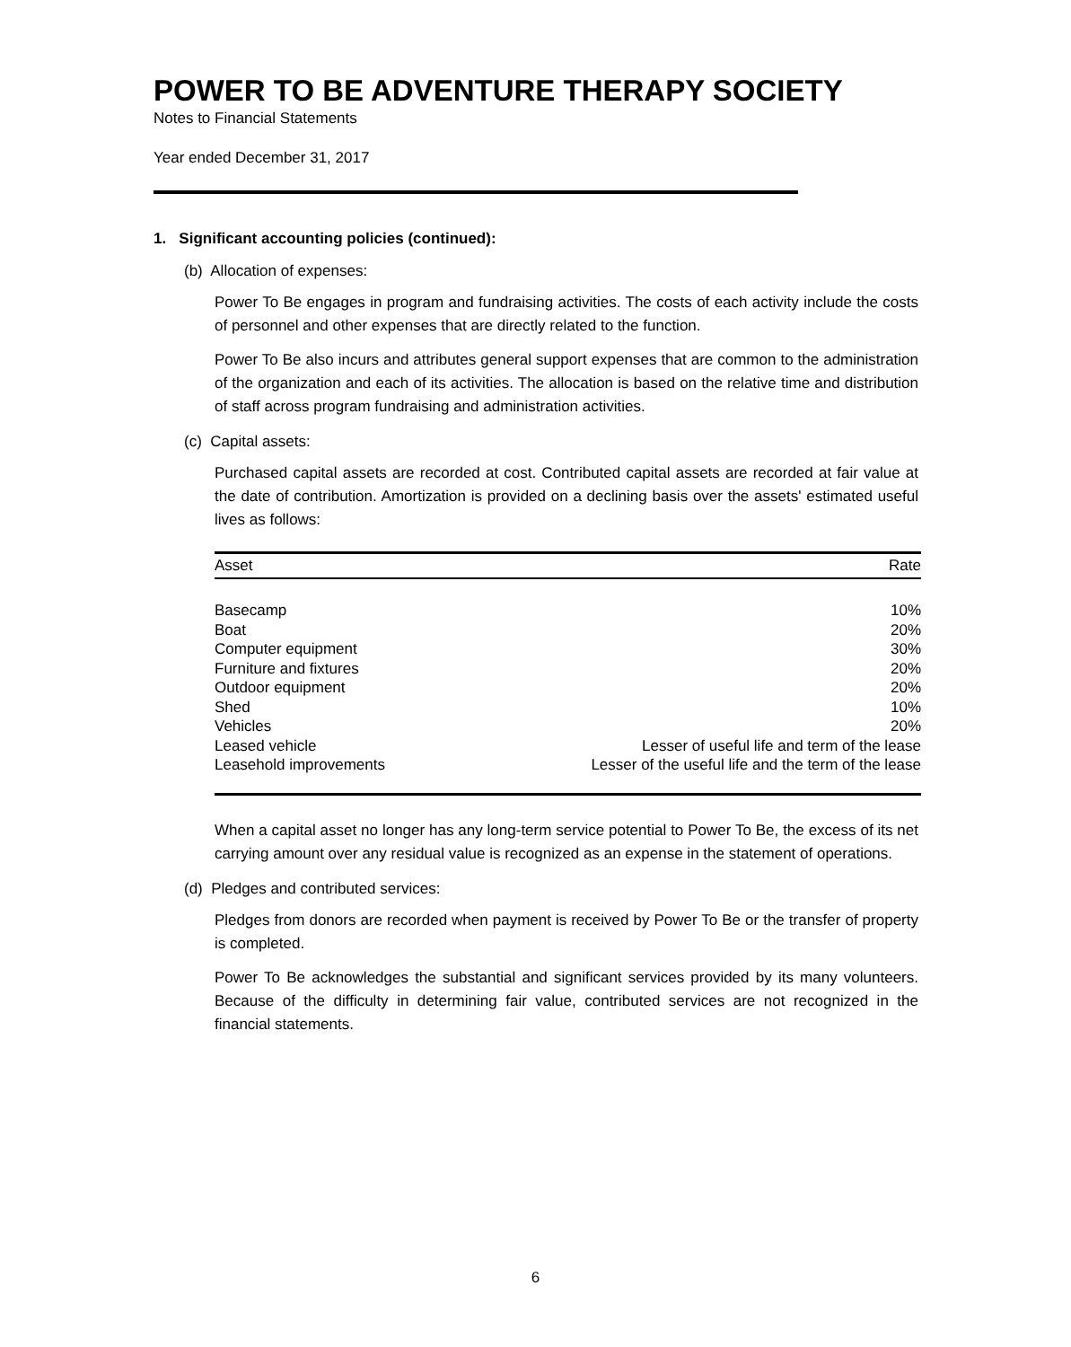POWER TO BE ADVENTURE THERAPY SOCIETY
Notes to Financial Statements
Year ended December 31, 2017
1. Significant accounting policies (continued):
(b) Allocation of expenses:
Power To Be engages in program and fundraising activities. The costs of each activity include the costs of personnel and other expenses that are directly related to the function.
Power To Be also incurs and attributes general support expenses that are common to the administration of the organization and each of its activities. The allocation is based on the relative time and distribution of staff across program fundraising and administration activities.
(c) Capital assets:
Purchased capital assets are recorded at cost. Contributed capital assets are recorded at fair value at the date of contribution. Amortization is provided on a declining basis over the assets' estimated useful lives as follows:
| Asset | Rate |
| --- | --- |
| Basecamp | 10% |
| Boat | 20% |
| Computer equipment | 30% |
| Furniture and fixtures | 20% |
| Outdoor equipment | 20% |
| Shed | 10% |
| Vehicles | 20% |
| Leased vehicle | Lesser of useful life and term of the lease |
| Leasehold improvements | Lesser of the useful life and the term of the lease |
When a capital asset no longer has any long-term service potential to Power To Be, the excess of its net carrying amount over any residual value is recognized as an expense in the statement of operations.
(d) Pledges and contributed services:
Pledges from donors are recorded when payment is received by Power To Be or the transfer of property is completed.
Power To Be acknowledges the substantial and significant services provided by its many volunteers. Because of the difficulty in determining fair value, contributed services are not recognized in the financial statements.
6